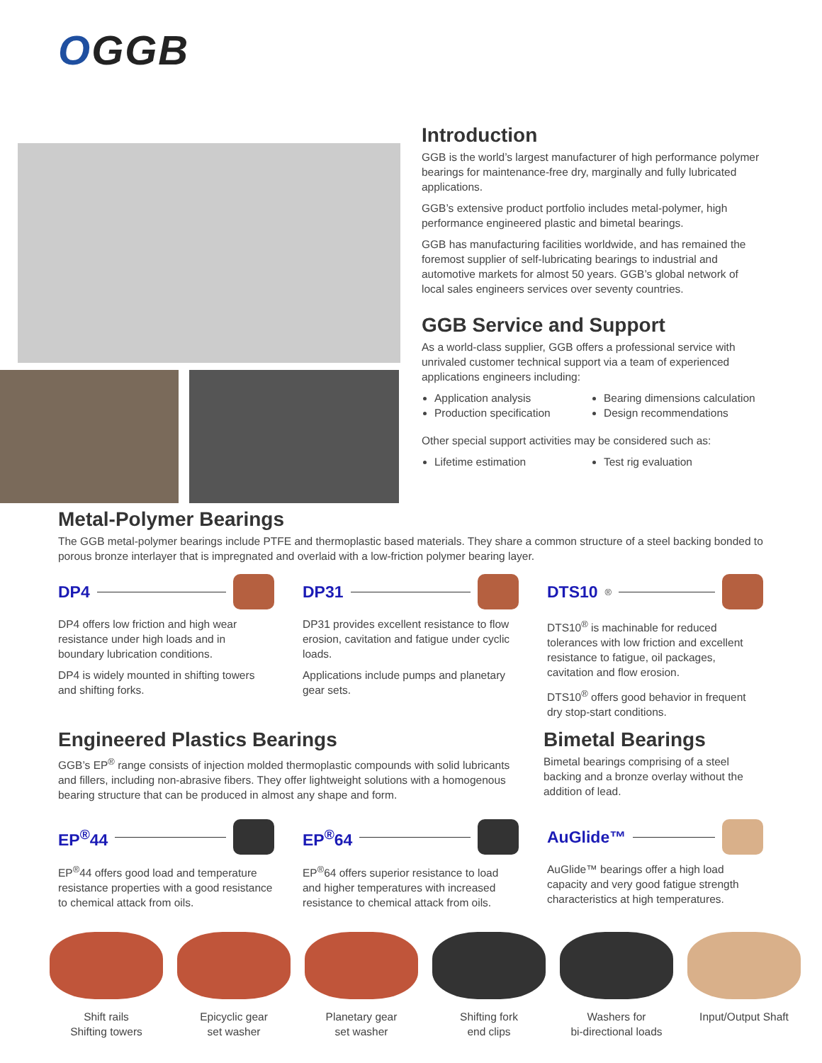OGGB
Introduction
GGB is the world’s largest manufacturer of high performance polymer bearings for maintenance-free dry, marginally and fully lubricated applications.
GGB’s extensive product portfolio includes metal-polymer, high performance engineered plastic and bimetal bearings.
GGB has manufacturing facilities worldwide, and has remained the foremost supplier of self-lubricating bearings to industrial and automotive markets for almost 50 years. GGB’s global network of local sales engineers services over seventy countries.
GGB Service and Support
As a world-class supplier, GGB offers a professional service with unrivaled customer technical support via a team of experienced applications engineers including:
Application analysis
Production specification
Bearing dimensions calculation
Design recommendations
Other special support activities may be considered such as:
Lifetime estimation
Test rig evaluation
Metal-Polymer Bearings
The GGB metal-polymer bearings include PTFE and thermoplastic based materials. They share a common structure of a steel backing bonded to porous bronze interlayer that is impregnated and overlaid with a low-friction polymer bearing layer.
DP4
DP4 offers low friction and high wear resistance under high loads and in boundary lubrication conditions.
DP4 is widely mounted in shifting towers and shifting forks.
DP31
DP31 provides excellent resistance to flow erosion, cavitation and fatigue under cyclic loads.
Applications include pumps and planetary gear sets.
DTS10<sup>®</sup>
DTS10<sup>®</sup> is machinable for reduced tolerances with low friction and excellent resistance to fatigue, oil packages, cavitation and flow erosion.
DTS10<sup>®</sup> offers good behavior in frequent dry stop-start conditions.
Engineered Plastics Bearings
GGB’s EP<sup>®</sup> range consists of injection molded thermoplastic compounds with solid lubricants and fillers, including non-abrasive fibers. They offer lightweight solutions with a homogenous bearing structure that can be produced in almost any shape and form.
Bimetal Bearings
Bimetal bearings comprising of a steel backing and a bronze overlay without the addition of lead.
EP<sup>®</sup>44
EP<sup>®</sup>44 offers good load and temperature resistance properties with a good resistance to chemical attack from oils.
EP<sup>®</sup>64
EP<sup>®</sup>64 offers superior resistance to load and higher temperatures with increased resistance to chemical attack from oils.
AuGlide™
AuGlide™ bearings offer a high load capacity and very good fatigue strength characteristics at high temperatures.
Shift rails
Shifting towers
Epicyclic gear
set washer
Planetary gear
set washer
Shifting fork
end clips
Washers for
bi-directional loads
Input/Output Shaft